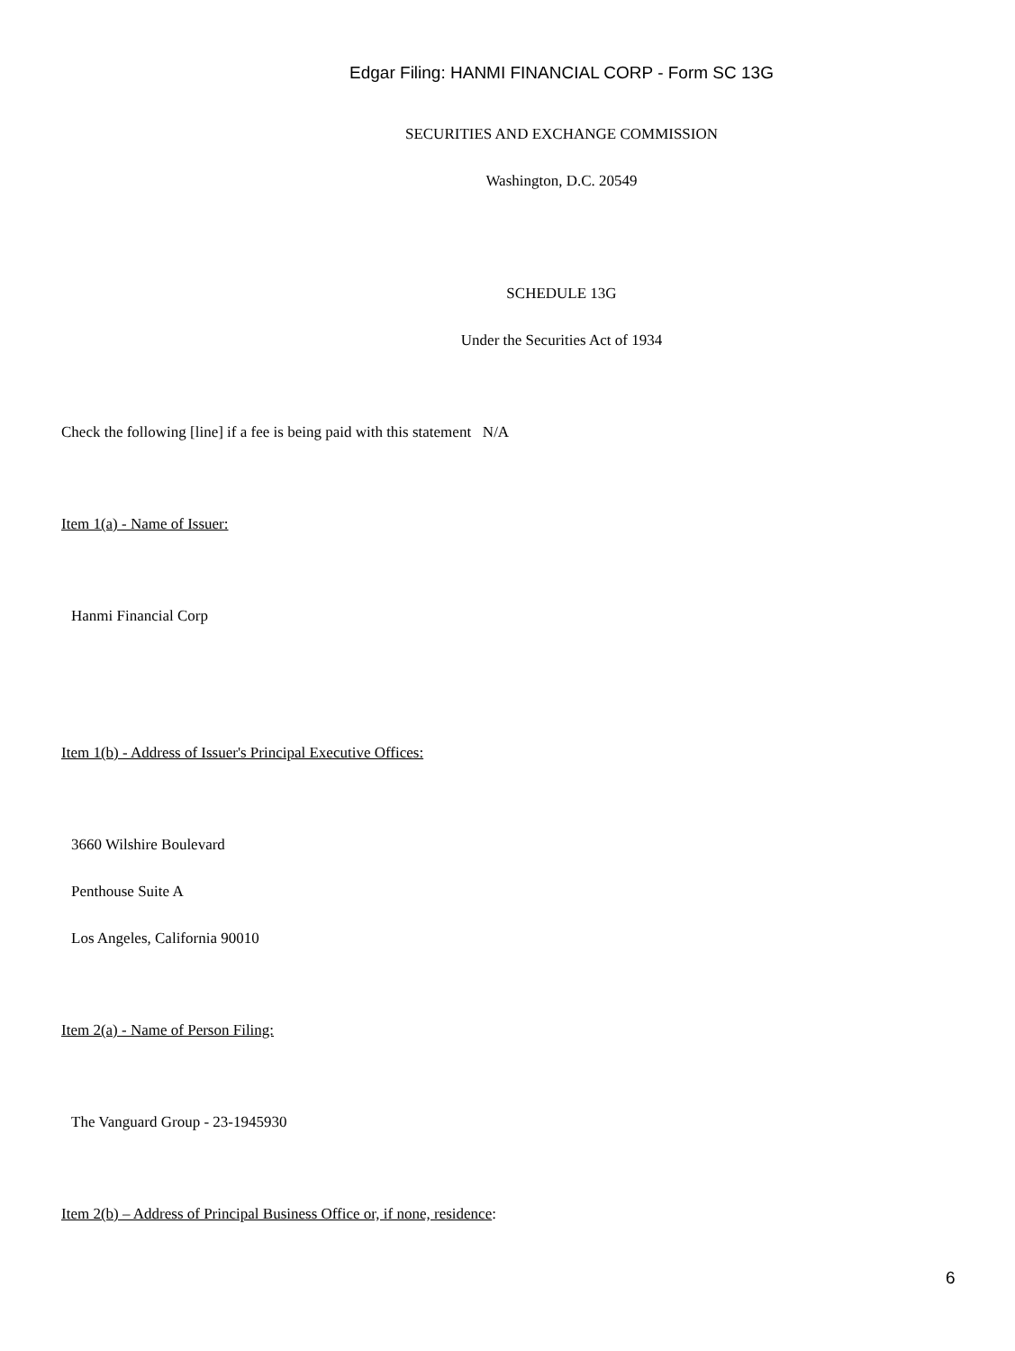Edgar Filing: HANMI FINANCIAL CORP - Form SC 13G
SECURITIES AND EXCHANGE COMMISSION
Washington, D.C. 20549
SCHEDULE 13G
Under the Securities Act of 1934
Check the following [line] if a fee is being paid with this statement N/A
Item 1(a) - Name of Issuer:
Hanmi Financial Corp
Item 1(b) - Address of Issuer's Principal Executive Offices:
3660 Wilshire Boulevard
Penthouse Suite A
Los Angeles, California 90010
Item 2(a) - Name of Person Filing:
The Vanguard Group - 23-1945930
Item 2(b) – Address of Principal Business Office or, if none, residence:
6